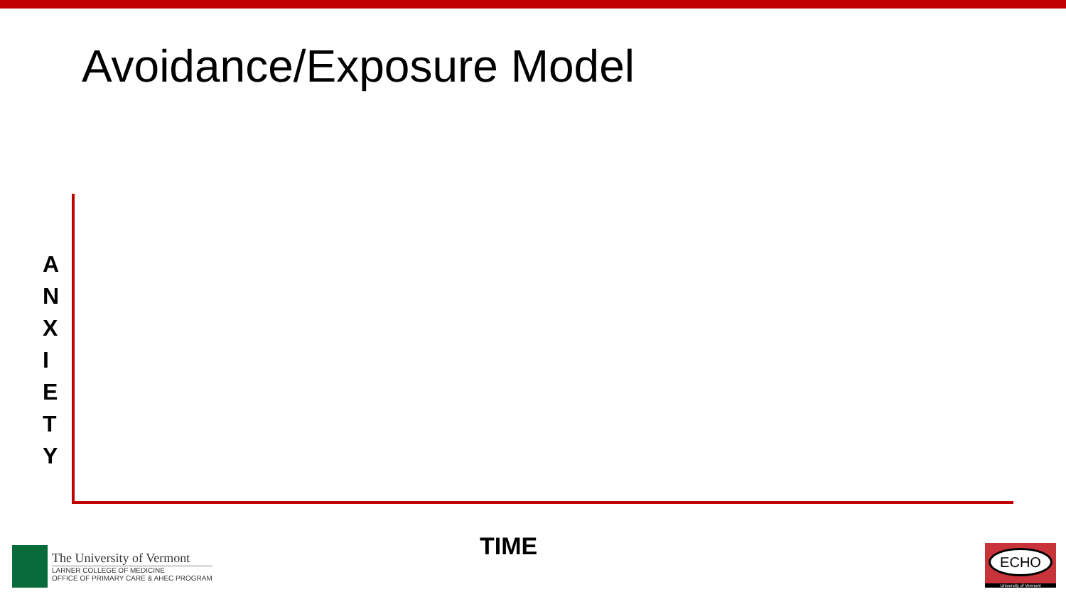Avoidance/Exposure Model
A
N
X
I
E
T
Y
TIME
The University of Vermont
LARNER COLLEGE OF MEDICINE
OFFICE OF PRIMARY CARE & AHEC PROGRAM
ECHO
University of Vermont